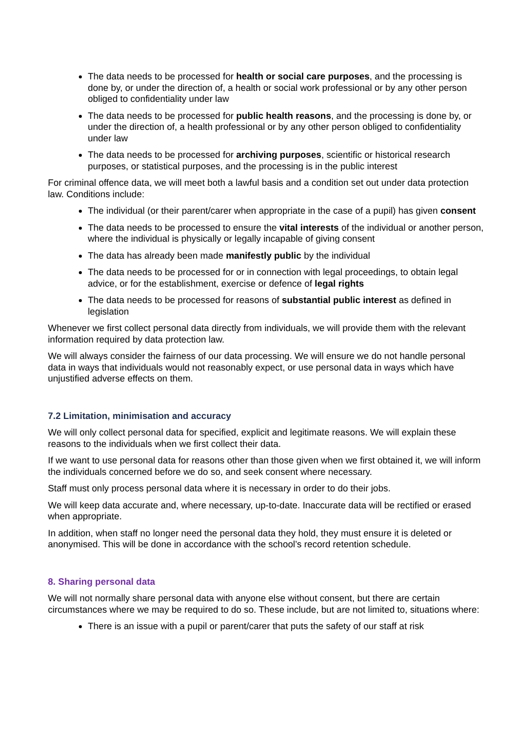The data needs to be processed for health or social care purposes, and the processing is done by, or under the direction of, a health or social work professional or by any other person obliged to confidentiality under law
The data needs to be processed for public health reasons, and the processing is done by, or under the direction of, a health professional or by any other person obliged to confidentiality under law
The data needs to be processed for archiving purposes, scientific or historical research purposes, or statistical purposes, and the processing is in the public interest
For criminal offence data, we will meet both a lawful basis and a condition set out under data protection law. Conditions include:
The individual (or their parent/carer when appropriate in the case of a pupil) has given consent
The data needs to be processed to ensure the vital interests of the individual or another person, where the individual is physically or legally incapable of giving consent
The data has already been made manifestly public by the individual
The data needs to be processed for or in connection with legal proceedings, to obtain legal advice, or for the establishment, exercise or defence of legal rights
The data needs to be processed for reasons of substantial public interest as defined in legislation
Whenever we first collect personal data directly from individuals, we will provide them with the relevant information required by data protection law.
We will always consider the fairness of our data processing. We will ensure we do not handle personal data in ways that individuals would not reasonably expect, or use personal data in ways which have unjustified adverse effects on them.
7.2 Limitation, minimisation and accuracy
We will only collect personal data for specified, explicit and legitimate reasons. We will explain these reasons to the individuals when we first collect their data.
If we want to use personal data for reasons other than those given when we first obtained it, we will inform the individuals concerned before we do so, and seek consent where necessary.
Staff must only process personal data where it is necessary in order to do their jobs.
We will keep data accurate and, where necessary, up-to-date. Inaccurate data will be rectified or erased when appropriate.
In addition, when staff no longer need the personal data they hold, they must ensure it is deleted or anonymised. This will be done in accordance with the school’s record retention schedule.
8. Sharing personal data
We will not normally share personal data with anyone else without consent, but there are certain circumstances where we may be required to do so. These include, but are not limited to, situations where:
There is an issue with a pupil or parent/carer that puts the safety of our staff at risk